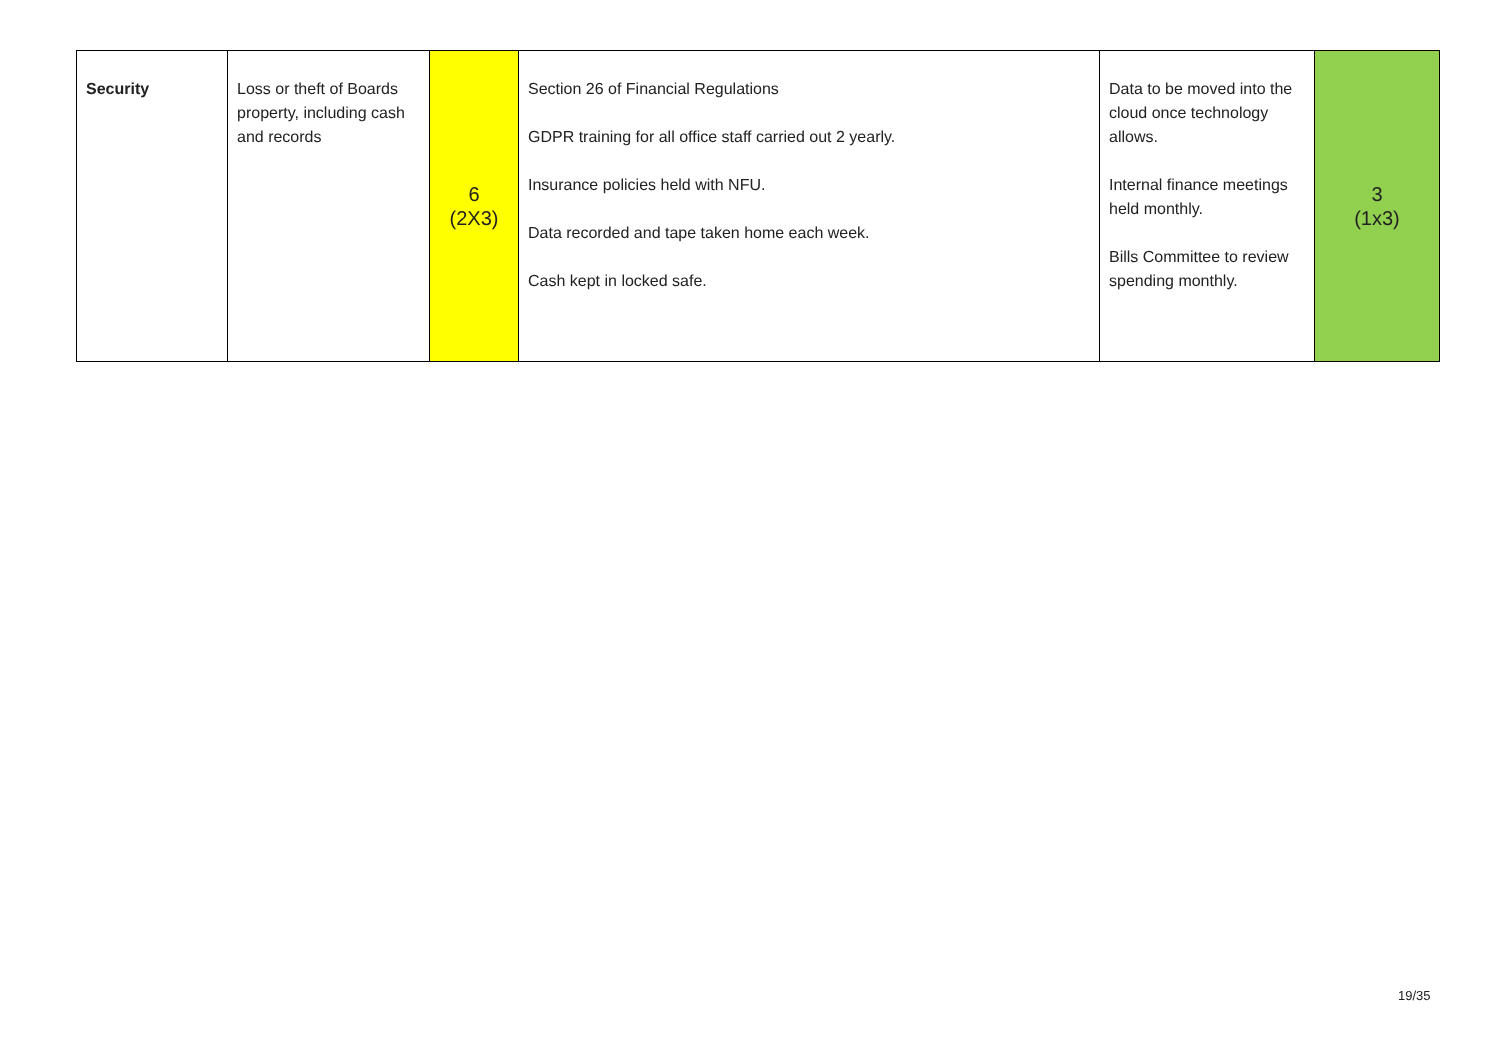| Security | Loss or theft of Boards property, including cash and records | 6 (2X3) | Section 26 of Financial Regulations GDPR training for all office staff carried out 2 yearly. Insurance policies held with NFU. Data recorded and tape taken home each week. Cash kept in locked safe. | Data to be moved into the cloud once technology allows. Internal finance meetings held monthly. Bills Committee to review spending monthly. | 3 (1x3) |
19/35